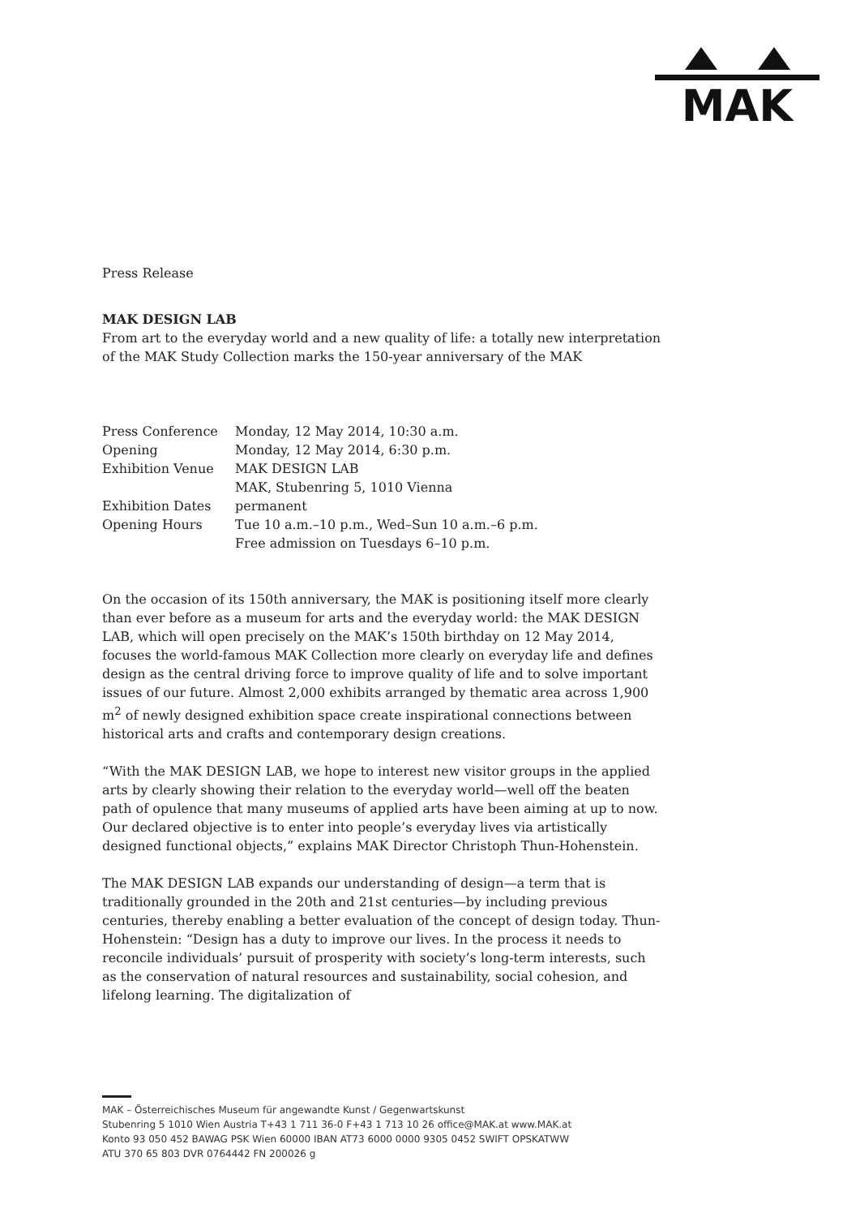MAK
Press Release
MAK DESIGN LAB
From art to the everyday world and a new quality of life: a totally new interpretation of the MAK Study Collection marks the 150-year anniversary of the MAK
| Press Conference | Monday, 12 May 2014, 10:30 a.m. |
| Opening | Monday, 12 May 2014, 6:30 p.m. |
| Exhibition Venue | MAK DESIGN LAB MAK, Stubenring 5, 1010 Vienna |
| Exhibition Dates | permanent |
| Opening Hours | Tue 10 a.m.–10 p.m., Wed–Sun 10 a.m.–6 p.m. Free admission on Tuesdays 6–10 p.m. |
On the occasion of its 150th anniversary, the MAK is positioning itself more clearly than ever before as a museum for arts and the everyday world: the MAK DESIGN LAB, which will open precisely on the MAK’s 150th birthday on 12 May 2014, focuses the world-famous MAK Collection more clearly on everyday life and defines design as the central driving force to improve quality of life and to solve important issues of our future. Almost 2,000 exhibits arranged by thematic area across 1,900 m<sup>2</sup> of newly designed exhibition space create inspirational connections between historical arts and crafts and contemporary design creations.
“With the MAK DESIGN LAB, we hope to interest new visitor groups in the applied arts by clearly showing their relation to the everyday world—well off the beaten path of opulence that many museums of applied arts have been aiming at up to now. Our declared objective is to enter into people’s everyday lives via artistically designed functional objects,” explains MAK Director Christoph Thun-Hohenstein.
The MAK DESIGN LAB expands our understanding of design—a term that is traditionally grounded in the 20th and 21st centuries—by including previous centuries, thereby enabling a better evaluation of the concept of design today. Thun-Hohenstein: “Design has a duty to improve our lives. In the process it needs to reconcile individuals’ pursuit of prosperity with society’s long-term interests, such as the conservation of natural resources and sustainability, social cohesion, and lifelong learning. The digitalization of
MAK – Österreichisches Museum für angewandte Kunst / Gegenwartskunst
Stubenring 5 1010 Wien Austria T+43 1 711 36-0 F+43 1 713 10 26 office@MAK.at www.MAK.at
Konto 93 050 452 BAWAG PSK Wien 60000 IBAN AT73 6000 0000 9305 0452 SWIFT OPSKATWW
ATU 370 65 803 DVR 0764442 FN 200026 g